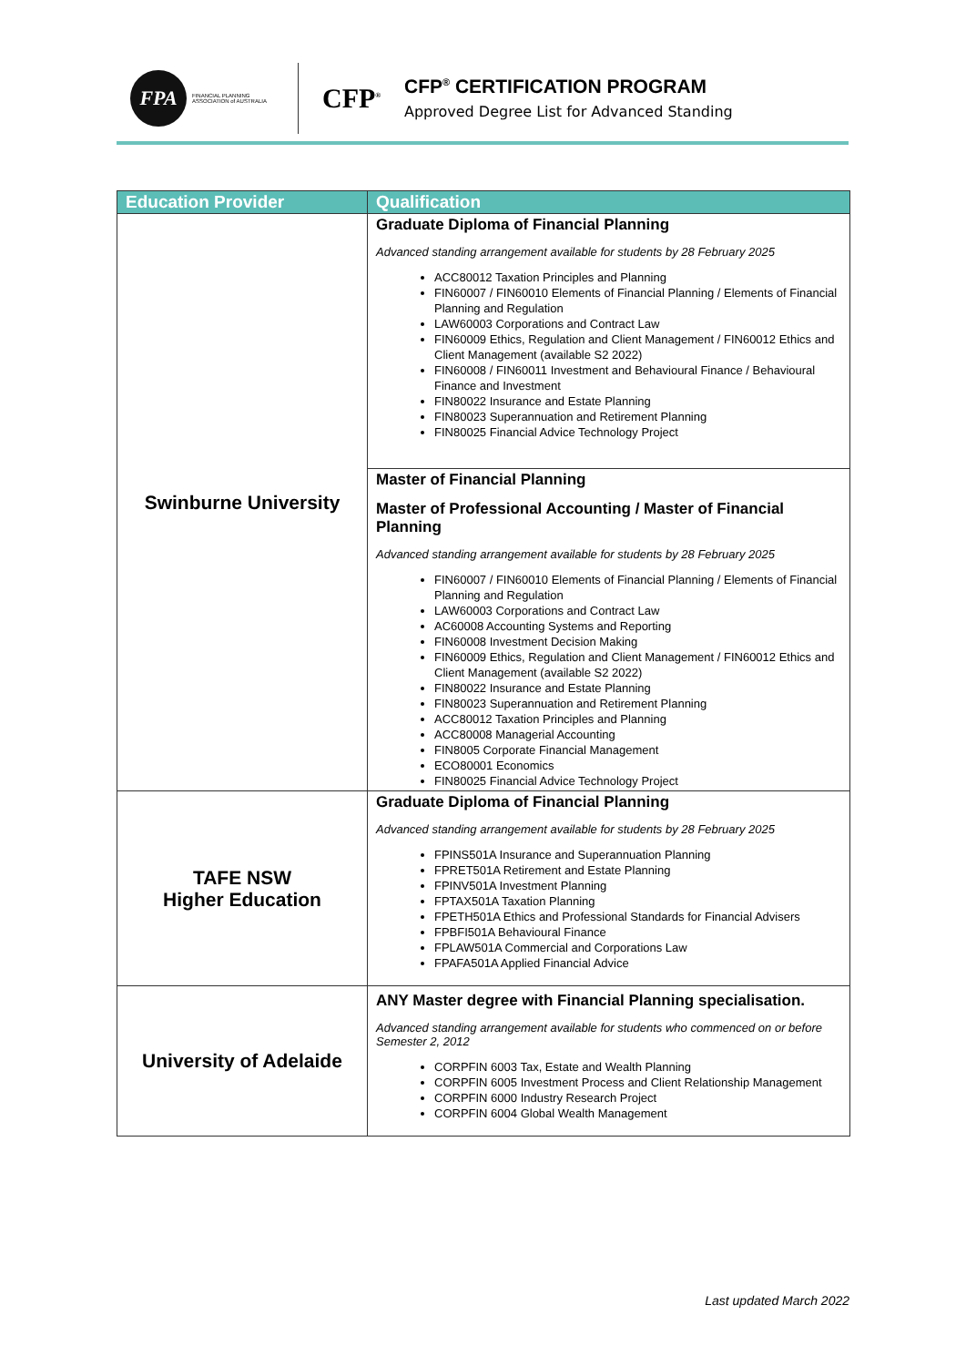FPA
FINANCIAL PLANNING ASSOCIATION of AUSTRALIA
CFP<sup>®</sup>
CFP<sup>®</sup> CERTIFICATION PROGRAM
Approved Degree List for Advanced Standing
| Education Provider | Qualification |
| --- | --- |
| Swinburne University | Graduate Diploma of Financial Planning Advanced standing arrangement available for students by 28 February 2025 ACC80012 Taxation Principles and Planning FIN60007 / FIN60010 Elements of Financial Planning / Elements of Financial Planning and Regulation LAW60003 Corporations and Contract Law FIN60009 Ethics, Regulation and Client Management / FIN60012 Ethics and Client Management (available S2 2022) FIN60008 / FIN60011 Investment and Behavioural Finance / Behavioural Finance and Investment FIN80022 Insurance and Estate Planning FIN80023 Superannuation and Retirement Planning FIN80025 Financial Advice Technology Project |
| | Master of Financial Planning Master of Professional Accounting / Master of Financial Planning Advanced standing arrangement available for students by 28 February 2025 FIN60007 / FIN60010 Elements of Financial Planning / Elements of Financial Planning and Regulation LAW60003 Corporations and Contract Law AC60008 Accounting Systems and Reporting FIN60008 Investment Decision Making FIN60009 Ethics, Regulation and Client Management / FIN60012 Ethics and Client Management (available S2 2022) FIN80022 Insurance and Estate Planning FIN80023 Superannuation and Retirement Planning ACC80012 Taxation Principles and Planning ACC80008 Managerial Accounting FIN8005 Corporate Financial Management ECO80001 Economics FIN80025 Financial Advice Technology Project |
| TAFE NSW Higher Education | Graduate Diploma of Financial Planning Advanced standing arrangement available for students by 28 February 2025 FPINS501A Insurance and Superannuation Planning FPRET501A Retirement and Estate Planning FPINV501A Investment Planning FPTAX501A Taxation Planning FPETH501A Ethics and Professional Standards for Financial Advisers FPBFI501A Behavioural Finance FPLAW501A Commercial and Corporations Law FPAFA501A Applied Financial Advice |
| University of Adelaide | ANY Master degree with Financial Planning specialisation. Advanced standing arrangement available for students who commenced on or before Semester 2, 2012 CORPFIN 6003 Tax, Estate and Wealth Planning CORPFIN 6005 Investment Process and Client Relationship Management CORPFIN 6000 Industry Research Project CORPFIN 6004 Global Wealth Management |
Last updated March 2022